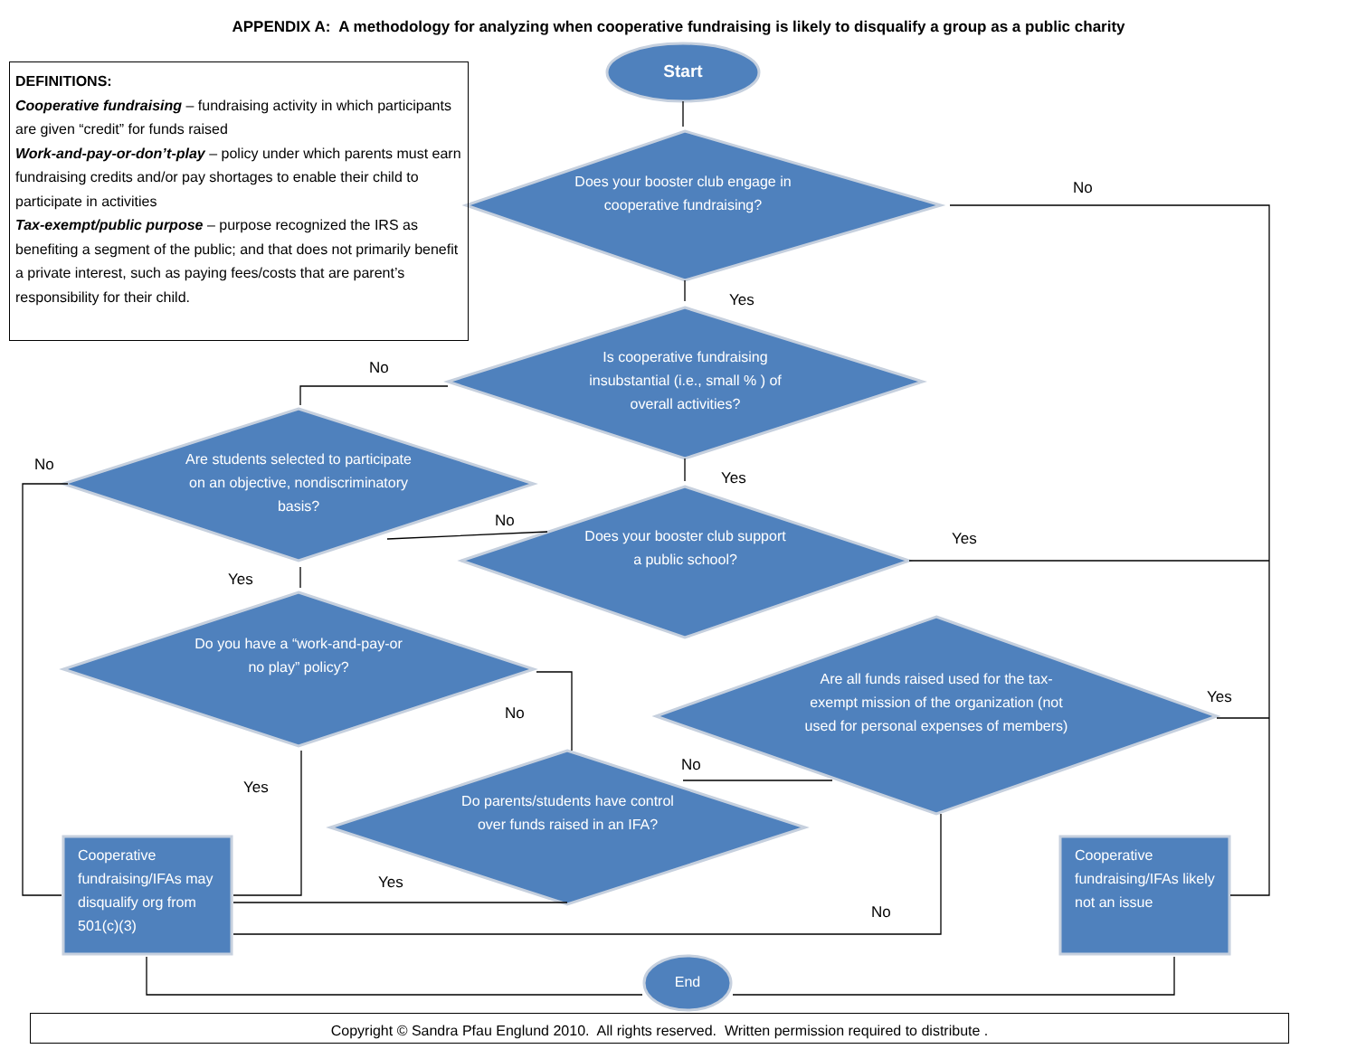APPENDIX A: A methodology for analyzing when cooperative fundraising is likely to disqualify a group as a public charity
DEFINITIONS:
Cooperative fundraising – fundraising activity in which participants are given “credit” for funds raised
Work-and-pay-or-don’t-play – policy under which parents must earn fundraising credits and/or pay shortages to enable their child to participate in activities
Tax-exempt/public purpose – purpose recognized the IRS as benefiting a segment of the public; and that does not primarily benefit a private interest, such as paying fees/costs that are parent’s responsibility for their child.
Start
Does your booster club engage in cooperative fundraising?
Is cooperative fundraising insubstantial (i.e., small % ) of overall activities?
Are students selected to participate on an objective, nondiscriminatory basis?
Does your booster club support a public school?
Do you have a “work-and-pay-or no play” policy?
Are all funds raised used for the tax-exempt mission of the organization (not used for personal expenses of members)
Do parents/students have control over funds raised in an IFA?
Cooperative fundraising/IFAs may disqualify org from 501(c)(3)
Cooperative fundraising/IFAs likely not an issue
End
No
Yes
No
No
Yes
No
Yes
Yes
Yes
No
No
Yes
Yes
No
Copyright © Sandra Pfau Englund 2010. All rights reserved. Written permission required to distribute .